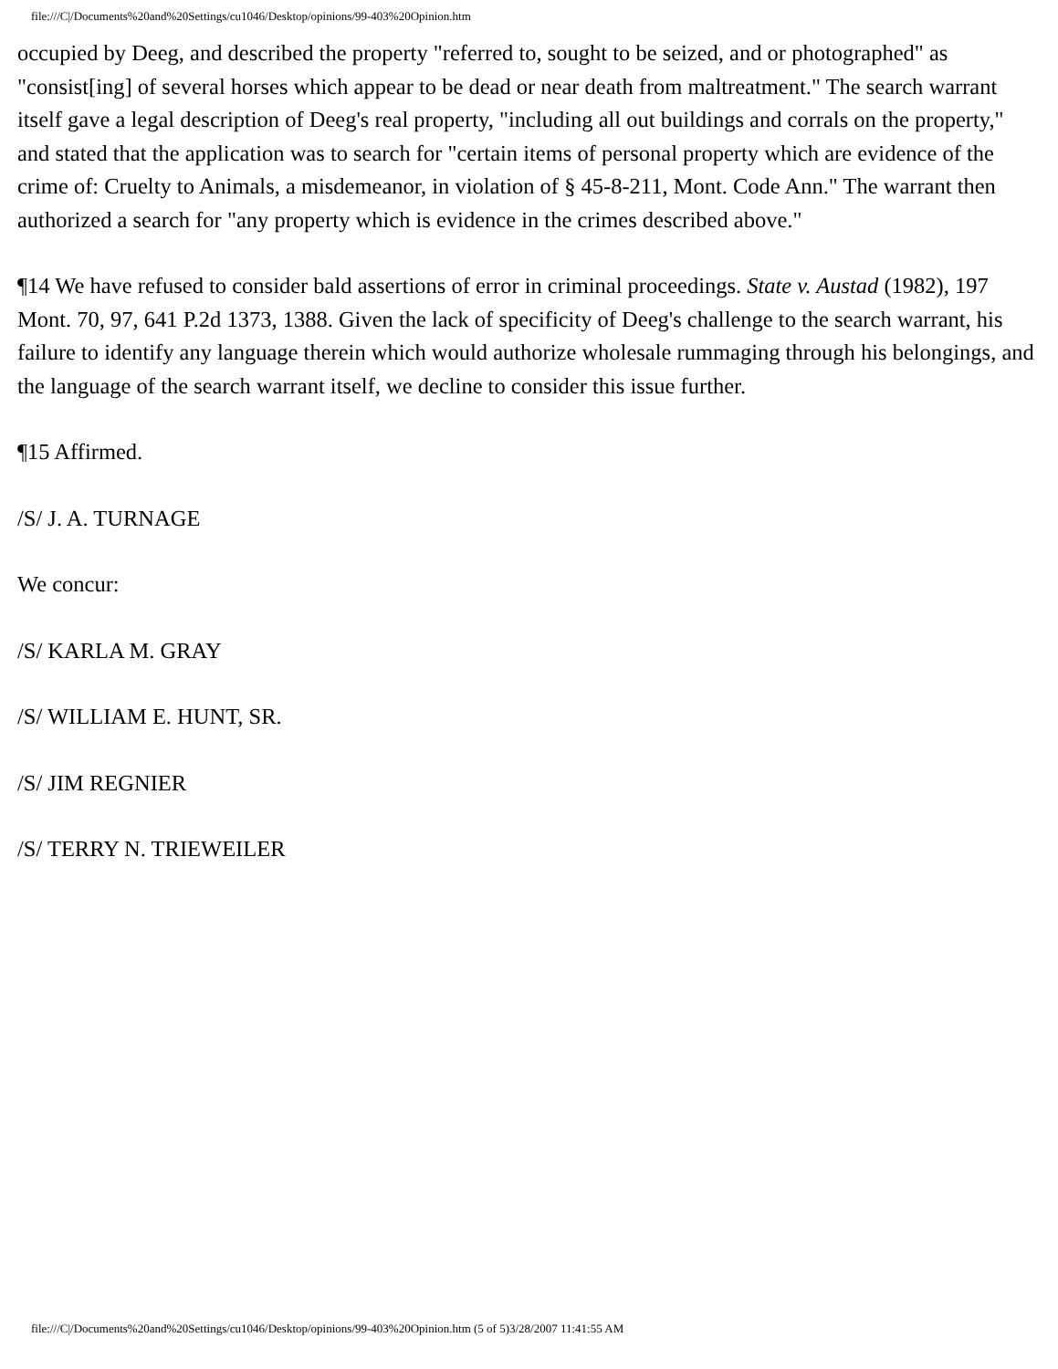file:///C|/Documents%20and%20Settings/cu1046/Desktop/opinions/99-403%20Opinion.htm
occupied by Deeg, and described the property "referred to, sought to be seized, and or photographed" as "consist[ing] of several horses which appear to be dead or near death from maltreatment." The search warrant itself gave a legal description of Deeg's real property, "including all out buildings and corrals on the property," and stated that the application was to search for "certain items of personal property which are evidence of the crime of: Cruelty to Animals, a misdemeanor, in violation of § 45-8-211, Mont. Code Ann." The warrant then authorized a search for "any property which is evidence in the crimes described above."
¶14 We have refused to consider bald assertions of error in criminal proceedings. State v. Austad (1982), 197 Mont. 70, 97, 641 P.2d 1373, 1388. Given the lack of specificity of Deeg's challenge to the search warrant, his failure to identify any language therein which would authorize wholesale rummaging through his belongings, and the language of the search warrant itself, we decline to consider this issue further.
¶15 Affirmed.
/S/ J. A. TURNAGE
We concur:
/S/ KARLA M. GRAY
/S/ WILLIAM E. HUNT, SR.
/S/ JIM REGNIER
/S/ TERRY N. TRIEWEILER
file:///C|/Documents%20and%20Settings/cu1046/Desktop/opinions/99-403%20Opinion.htm (5 of 5)3/28/2007 11:41:55 AM